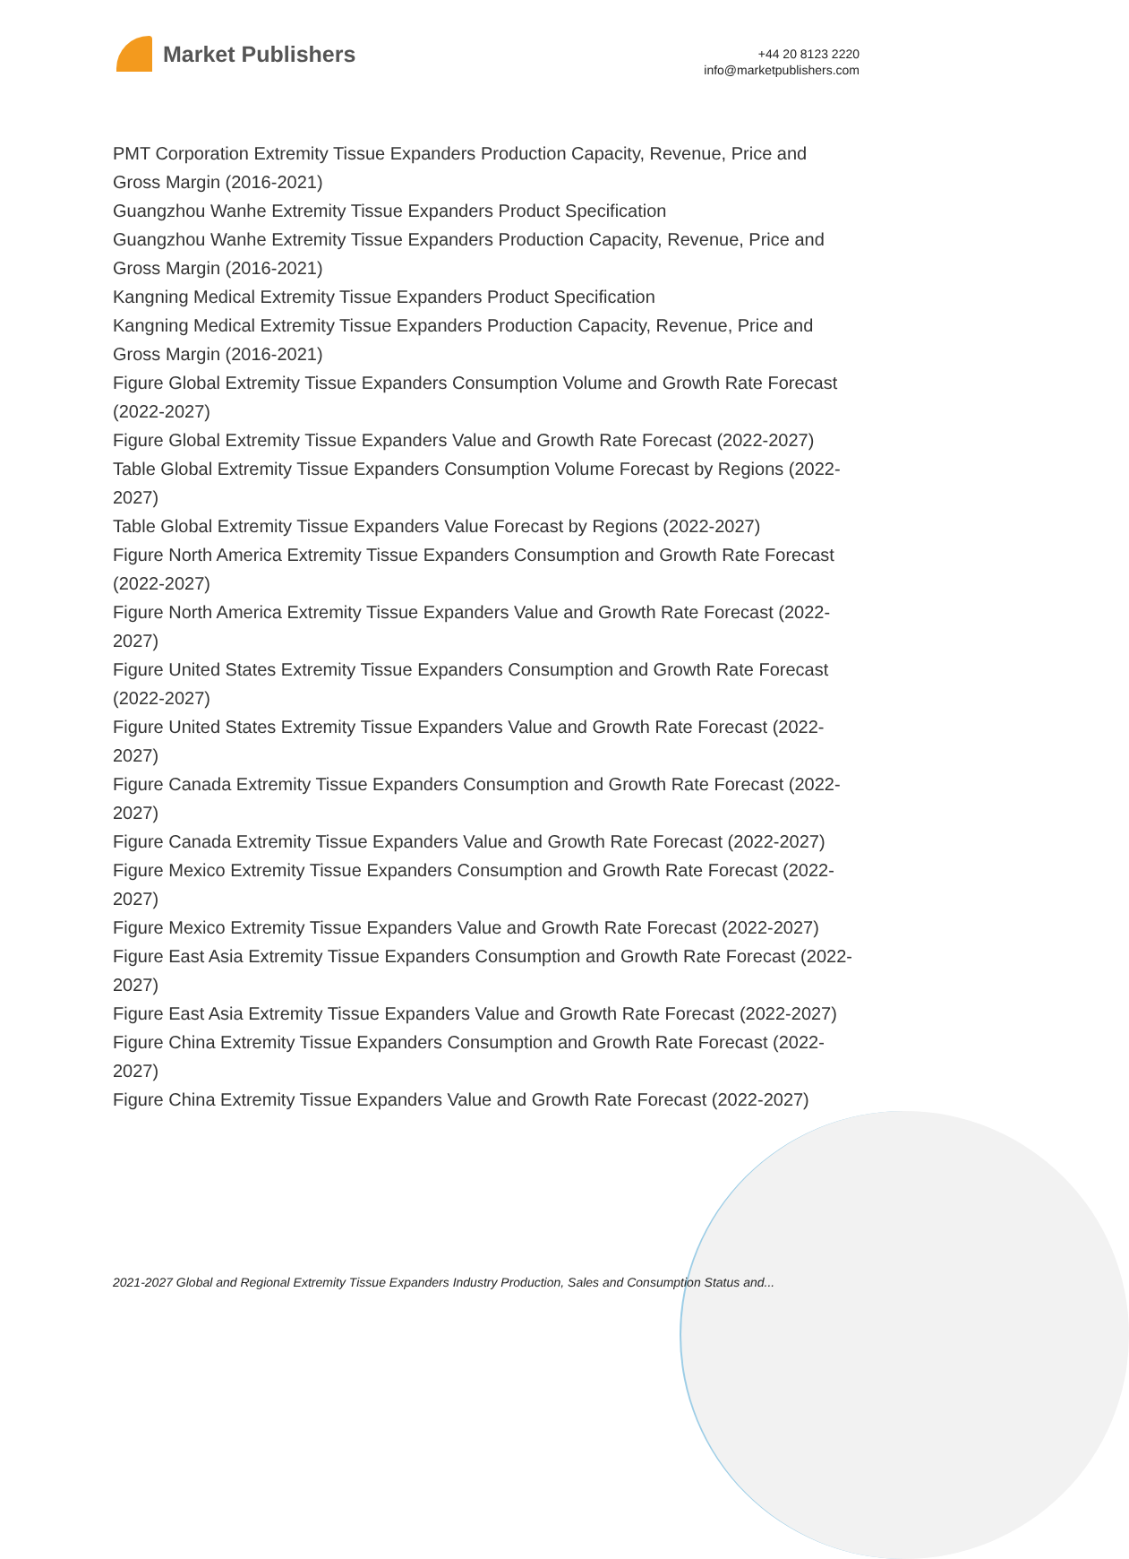Market Publishers
+44 20 8123 2220
info@marketpublishers.com
PMT Corporation Extremity Tissue Expanders Production Capacity, Revenue, Price and Gross Margin (2016-2021)
Guangzhou Wanhe Extremity Tissue Expanders Product Specification
Guangzhou Wanhe Extremity Tissue Expanders Production Capacity, Revenue, Price and Gross Margin (2016-2021)
Kangning Medical Extremity Tissue Expanders Product Specification
Kangning Medical Extremity Tissue Expanders Production Capacity, Revenue, Price and Gross Margin (2016-2021)
Figure Global Extremity Tissue Expanders Consumption Volume and Growth Rate Forecast (2022-2027)
Figure Global Extremity Tissue Expanders Value and Growth Rate Forecast (2022-2027)
Table Global Extremity Tissue Expanders Consumption Volume Forecast by Regions (2022-2027)
Table Global Extremity Tissue Expanders Value Forecast by Regions (2022-2027)
Figure North America Extremity Tissue Expanders Consumption and Growth Rate Forecast (2022-2027)
Figure North America Extremity Tissue Expanders Value and Growth Rate Forecast (2022-2027)
Figure United States Extremity Tissue Expanders Consumption and Growth Rate Forecast (2022-2027)
Figure United States Extremity Tissue Expanders Value and Growth Rate Forecast (2022-2027)
Figure Canada Extremity Tissue Expanders Consumption and Growth Rate Forecast (2022-2027)
Figure Canada Extremity Tissue Expanders Value and Growth Rate Forecast (2022-2027)
Figure Mexico Extremity Tissue Expanders Consumption and Growth Rate Forecast (2022-2027)
Figure Mexico Extremity Tissue Expanders Value and Growth Rate Forecast (2022-2027)
Figure East Asia Extremity Tissue Expanders Consumption and Growth Rate Forecast (2022-2027)
Figure East Asia Extremity Tissue Expanders Value and Growth Rate Forecast (2022-2027)
Figure China Extremity Tissue Expanders Consumption and Growth Rate Forecast (2022-2027)
Figure China Extremity Tissue Expanders Value and Growth Rate Forecast (2022-2027)
2021-2027 Global and Regional Extremity Tissue Expanders Industry Production, Sales and Consumption Status and...